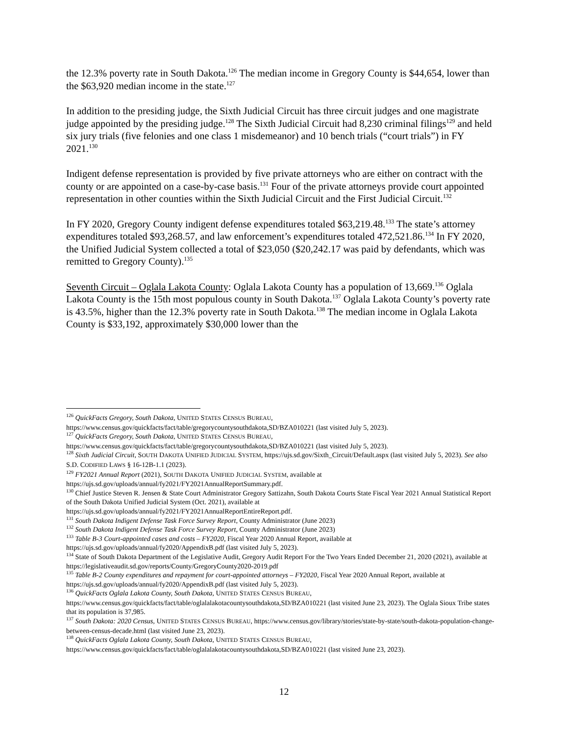the 12.3% poverty rate in South Dakota.<sup>126</sup> The median income in Gregory County is $44,654, lower than the $63,920 median income in the state.<sup>127</sup>
In addition to the presiding judge, the Sixth Judicial Circuit has three circuit judges and one magistrate judge appointed by the presiding judge.<sup>128</sup> The Sixth Judicial Circuit had 8,230 criminal filings<sup>129</sup> and held six jury trials (five felonies and one class 1 misdemeanor) and 10 bench trials (“court trials”) in FY 2021.<sup>130</sup>
Indigent defense representation is provided by five private attorneys who are either on contract with the county or are appointed on a case-by-case basis.<sup>131</sup> Four of the private attorneys provide court appointed representation in other counties within the Sixth Judicial Circuit and the First Judicial Circuit.<sup>132</sup>
In FY 2020, Gregory County indigent defense expenditures totaled $63,219.48.<sup>133</sup> The state’s attorney expenditures totaled $93,268.57, and law enforcement’s expenditures totaled 472,521.86.<sup>134</sup> In FY 2020, the Unified Judicial System collected a total of $23,050 ($20,242.17 was paid by defendants, which was remitted to Gregory County).<sup>135</sup>
Seventh Circuit – Oglala Lakota County: Oglala Lakota County has a population of 13,669.<sup>136</sup> Oglala Lakota County is the 15th most populous county in South Dakota.<sup>137</sup> Oglala Lakota County’s poverty rate is 43.5%, higher than the 12.3% poverty rate in South Dakota.<sup>138</sup> The median income in Oglala Lakota County is $33,192, approximately $30,000 lower than the
<sup>126</sup> QuickFacts Gregory, South Dakota, UNITED STATES CENSUS BUREAU,
https://www.census.gov/quickfacts/fact/table/gregorycountysouthdakota,SD/BZA010221 (last visited July 5, 2023).
<sup>127</sup> QuickFacts Gregory, South Dakota, UNITED STATES CENSUS BUREAU,
https://www.census.gov/quickfacts/fact/table/gregorycountysouthdakota,SD/BZA010221 (last visited July 5, 2023).
<sup>128</sup> Sixth Judicial Circuit, SOUTH DAKOTA UNIFIED JUDICIAL SYSTEM, https://ujs.sd.gov/Sixth_Circuit/Default.aspx (last visited July 5, 2023). See also S.D. CODIFIED LAWS § 16-12B-1.1 (2023).
<sup>129</sup> FY2021 Annual Report (2021), SOUTH DAKOTA UNIFIED JUDICIAL SYSTEM, available at
https://ujs.sd.gov/uploads/annual/fy2021/FY2021AnnualReportSummary.pdf.
<sup>130</sup> Chief Justice Steven R. Jensen & State Court Administrator Gregory Sattizahn, South Dakota Courts State Fiscal Year 2021 Annual Statistical Report of the South Dakota Unified Judicial System (Oct. 2021), available at
https://ujs.sd.gov/uploads/annual/fy2021/FY2021AnnualReportEntireReport.pdf.
<sup>131</sup> South Dakota Indigent Defense Task Force Survey Report, County Administrator (June 2023)
<sup>132</sup> South Dakota Indigent Defense Task Force Survey Report, County Administrator (June 2023)
<sup>133</sup> Table B-3 Court-appointed cases and costs – FY2020, Fiscal Year 2020 Annual Report, available at
https://ujs.sd.gov/uploads/annual/fy2020/AppendixB.pdf (last visited July 5, 2023).
<sup>134</sup> State of South Dakota Department of the Legislative Audit, Gregory Audit Report For the Two Years Ended December 21, 2020 (2021), available at https://legislativeaudit.sd.gov/reports/County/GregoryCounty2020-2019.pdf
<sup>135</sup> Table B-2 County expenditures and repayment for court-appointed attorneys – FY2020, Fiscal Year 2020 Annual Report, available at https://ujs.sd.gov/uploads/annual/fy2020/AppendixB.pdf (last visited July 5, 2023).
<sup>136</sup> QuickFacts Oglala Lakota County, South Dakota, UNITED STATES CENSUS BUREAU,
https://www.census.gov/quickfacts/fact/table/oglalalakotacountysouthdakota,SD/BZA010221 (last visited June 23, 2023). The Oglala Sioux Tribe states that its population is 37,985.
<sup>137</sup> South Dakota: 2020 Census, UNITED STATES CENSUS BUREAU, https://www.census.gov/library/stories/state-by-state/south-dakota-population-change-between-census-decade.html (last visited June 23, 2023).
<sup>138</sup> QuickFacts Oglala Lakota County, South Dakota, UNITED STATES CENSUS BUREAU,
https://www.census.gov/quickfacts/fact/table/oglalalakotacountysouthdakota,SD/BZA010221 (last visited June 23, 2023).
12